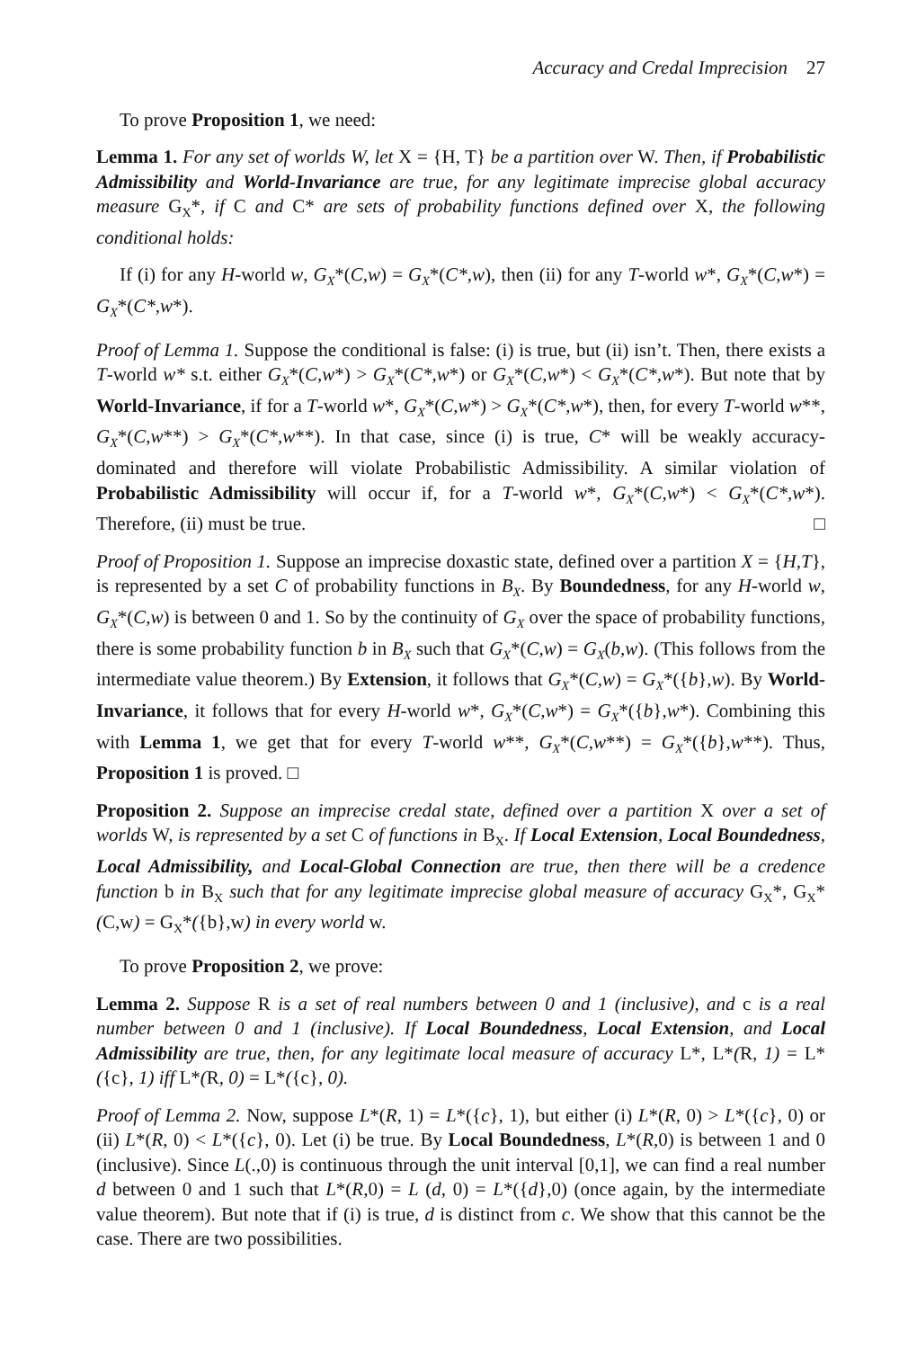Accuracy and Credal Imprecision 27
To prove Proposition 1, we need:
Lemma 1. For any set of worlds W, let X = {H, T} be a partition over W. Then, if Probabilistic Admissibility and World-Invariance are true, for any legitimate imprecise global accuracy measure G<sub>X</sub>*, if C and C* are sets of probability functions defined over X, the following conditional holds:
If (i) for any H-world w, G<sub>X</sub>*(C,w) = G<sub>X</sub>*(C*,w), then (ii) for any T-world w*, G<sub>X</sub>*(C,w*) = G<sub>X</sub>*(C*,w*).
Proof of Lemma 1. Suppose the conditional is false: (i) is true, but (ii) isn’t. Then, there exists a T-world w* s.t. either G<sub>X</sub>*(C,w*) > G<sub>X</sub>*(C*,w*) or G<sub>X</sub>*(C,w*) < G<sub>X</sub>*(C*,w*). But note that by World-Invariance, if for a T-world w*, G<sub>X</sub>*(C,w*) > G<sub>X</sub>*(C*,w*), then, for every T-world w**, G<sub>X</sub>*(C,w**) > G<sub>X</sub>*(C*,w**). In that case, since (i) is true, C* will be weakly accuracy-dominated and therefore will violate Probabilistic Admissibility. A similar violation of Probabilistic Admissibility will occur if, for a T-world w*, G<sub>X</sub>*(C,w*) < G<sub>X</sub>*(C*,w*). Therefore, (ii) must be true. □
Proof of Proposition 1. Suppose an imprecise doxastic state, defined over a partition X = {H,T}, is represented by a set C of probability functions in B<sub>X</sub>. By Boundedness, for any H-world w, G<sub>X</sub>*(C,w) is between 0 and 1. So by the continuity of G<sub>X</sub> over the space of probability functions, there is some probability function b in B<sub>X</sub> such that G<sub>X</sub>*(C,w) = G<sub>X</sub>(b,w). (This follows from the intermediate value theorem.) By Extension, it follows that G<sub>X</sub>*(C,w) = G<sub>X</sub>*({b},w). By World-Invariance, it follows that for every H-world w*, G<sub>X</sub>*(C,w*) = G<sub>X</sub>*({b},w*). Combining this with Lemma 1, we get that for every T-world w**, G<sub>X</sub>*(C,w**) = G<sub>X</sub>*({b},w**). Thus, Proposition 1 is proved. □
Proposition 2. Suppose an imprecise credal state, defined over a partition X over a set of worlds W, is represented by a set C of functions in B<sub>X</sub>. If Local Extension, Local Boundedness, Local Admissibility, and Local-Global Connection are true, then there will be a credence function b in B<sub>X</sub> such that for any legitimate imprecise global measure of accuracy G<sub>X</sub>*, G<sub>X</sub>*(C,w) = G<sub>X</sub>*({b},w) in every world w.
To prove Proposition 2, we prove:
Lemma 2. Suppose R is a set of real numbers between 0 and 1 (inclusive), and c is a real number between 0 and 1 (inclusive). If Local Boundedness, Local Extension, and Local Admissibility are true, then, for any legitimate local measure of accuracy L*, L*(R, 1) = L*({c}, 1) iff L*(R, 0) = L*({c}, 0).
Proof of Lemma 2. Now, suppose L*(R, 1) = L*({c}, 1), but either (i) L*(R, 0) > L*({c}, 0) or (ii) L*(R, 0) < L*({c}, 0). Let (i) be true. By Local Boundedness, L*(R,0) is between 1 and 0 (inclusive). Since L(.,0) is continuous through the unit interval [0,1], we can find a real number d between 0 and 1 such that L*(R,0) = L (d, 0) = L*({d},0) (once again, by the intermediate value theorem). But note that if (i) is true, d is distinct from c. We show that this cannot be the case. There are two possibilities.